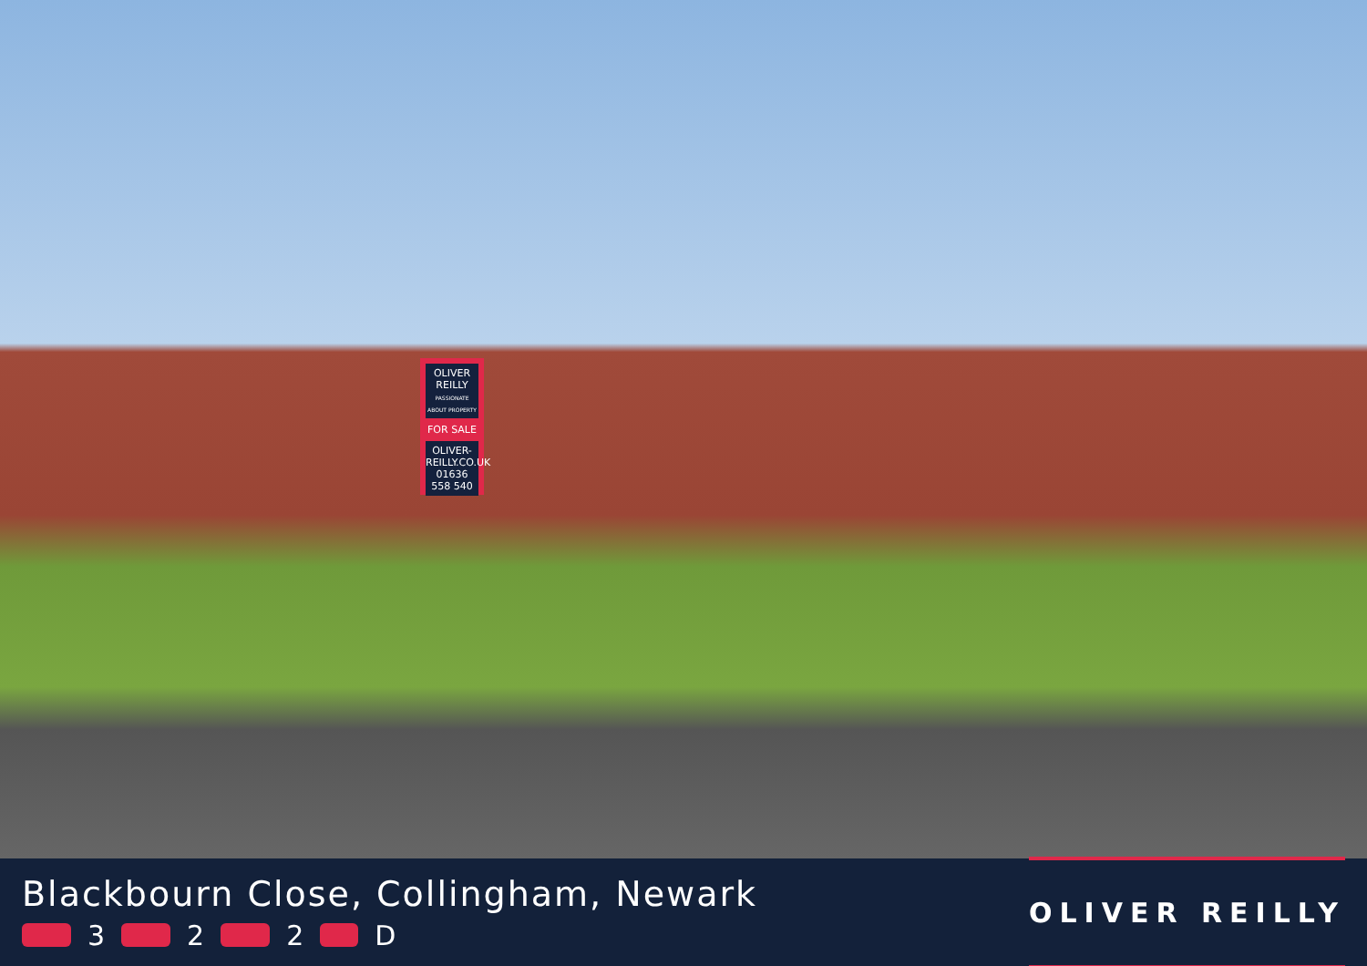OLIVER REILLY
PASSIONATE ABOUT PROPERTY
FOR SALE
OLIVER-REILLY.CO.UK
01636 558 540
Blackbourn Close, Collingham, Newark
3 2 2 D
OLIVER REILLY